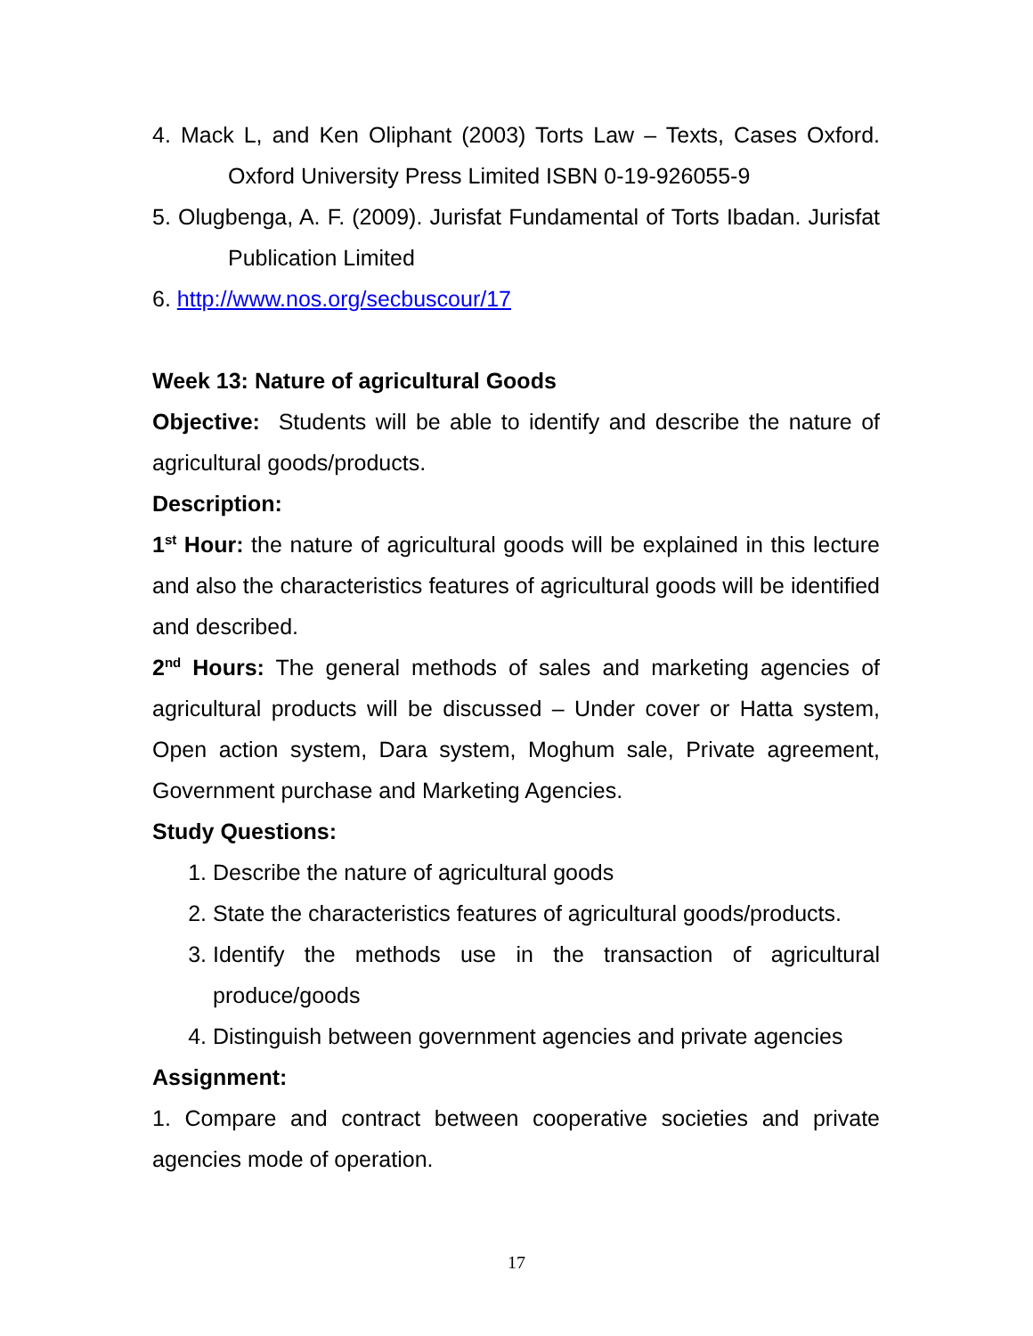4. Mack L, and Ken Oliphant (2003) Torts Law – Texts, Cases Oxford. Oxford University Press Limited ISBN 0-19-926055-9
5. Olugbenga, A. F. (2009). Jurisfat Fundamental of Torts Ibadan. Jurisfat Publication Limited
6. http://www.nos.org/secbuscour/17
Week 13: Nature of agricultural Goods
Objective: Students will be able to identify and describe the nature of agricultural goods/products.
Description:
1<sup>st</sup> Hour: the nature of agricultural goods will be explained in this lecture and also the characteristics features of agricultural goods will be identified and described.
2<sup>nd</sup> Hours: The general methods of sales and marketing agencies of agricultural products will be discussed – Under cover or Hatta system, Open action system, Dara system, Moghum sale, Private agreement, Government purchase and Marketing Agencies.
Study Questions:
1. Describe the nature of agricultural goods
2. State the characteristics features of agricultural goods/products.
3. Identify the methods use in the transaction of agricultural produce/goods
4. Distinguish between government agencies and private agencies
Assignment:
1. Compare and contract between cooperative societies and private agencies mode of operation.
17